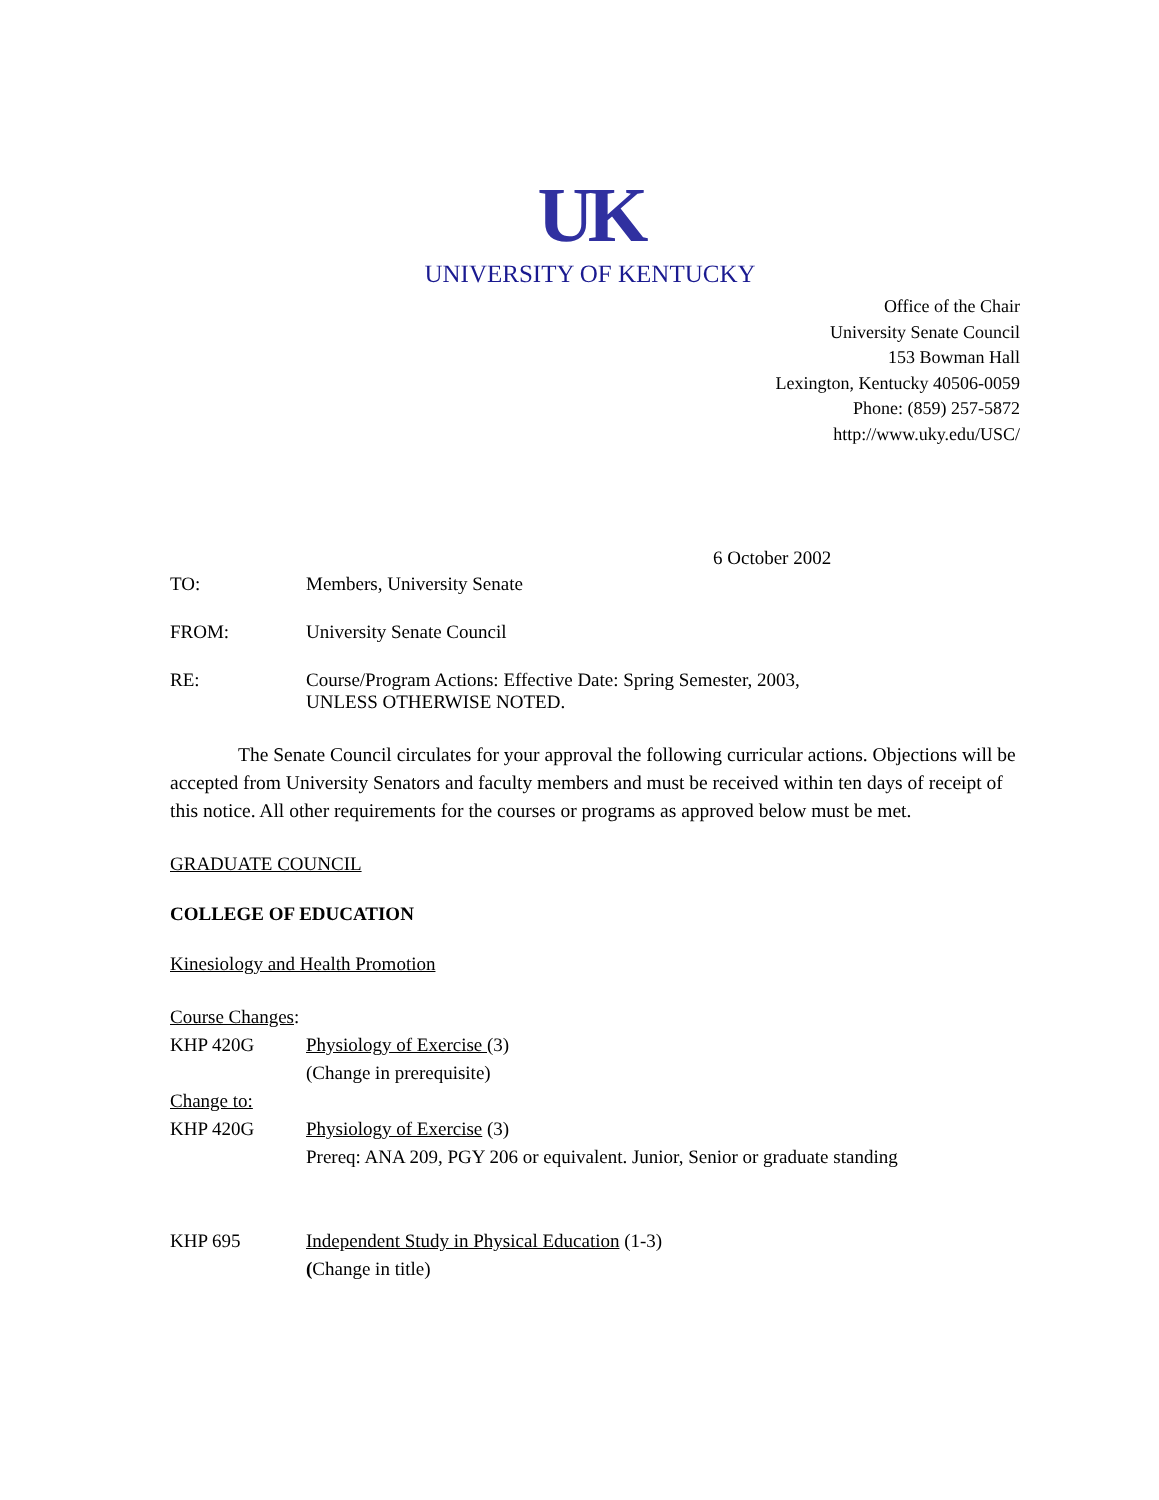UK
UNIVERSITY OF KENTUCKY
Office of the Chair
University Senate Council
153 Bowman Hall
Lexington, Kentucky 40506-0059
Phone: (859) 257-5872
http://www.uky.edu/USC/
6 October 2002
TO: Members, University Senate
FROM: University Senate Council
RE: Course/Program Actions: Effective Date: Spring Semester, 2003,
UNLESS OTHERWISE NOTED.
The Senate Council circulates for your approval the following curricular actions. Objections will be accepted from University Senators and faculty members and must be received within ten days of receipt of this notice. All other requirements for the courses or programs as approved below must be met.
GRADUATE COUNCIL
COLLEGE OF EDUCATION
Kinesiology and Health Promotion
Course Changes:
KHP 420G Physiology of Exercise (3)
(Change in prerequisite)
Change to:
KHP 420G Physiology of Exercise (3)
Prereq: ANA 209, PGY 206 or equivalent. Junior, Senior or graduate standing
KHP 695 Independent Study in Physical Education (1-3)
(Change in title)